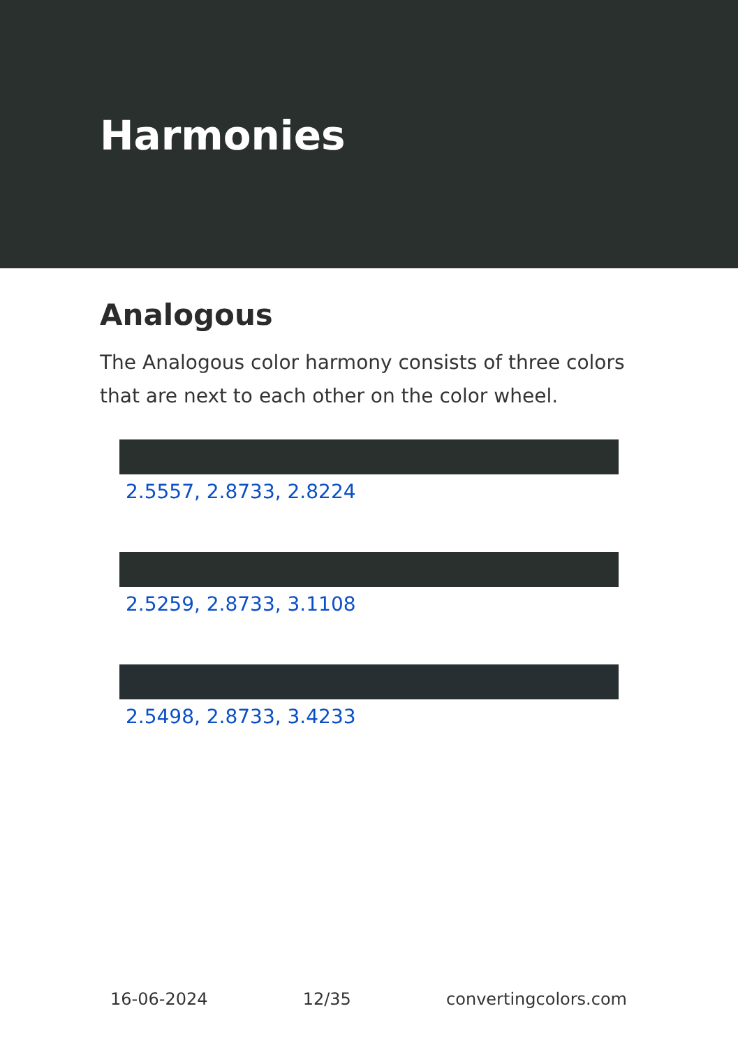Harmonies
Analogous
The Analogous color harmony consists of three colors that are next to each other on the color wheel.
2.5557, 2.8733, 2.8224
2.5259, 2.8733, 3.1108
2.5498, 2.8733, 3.4233
16-06-2024 12/35 convertingcolors.com